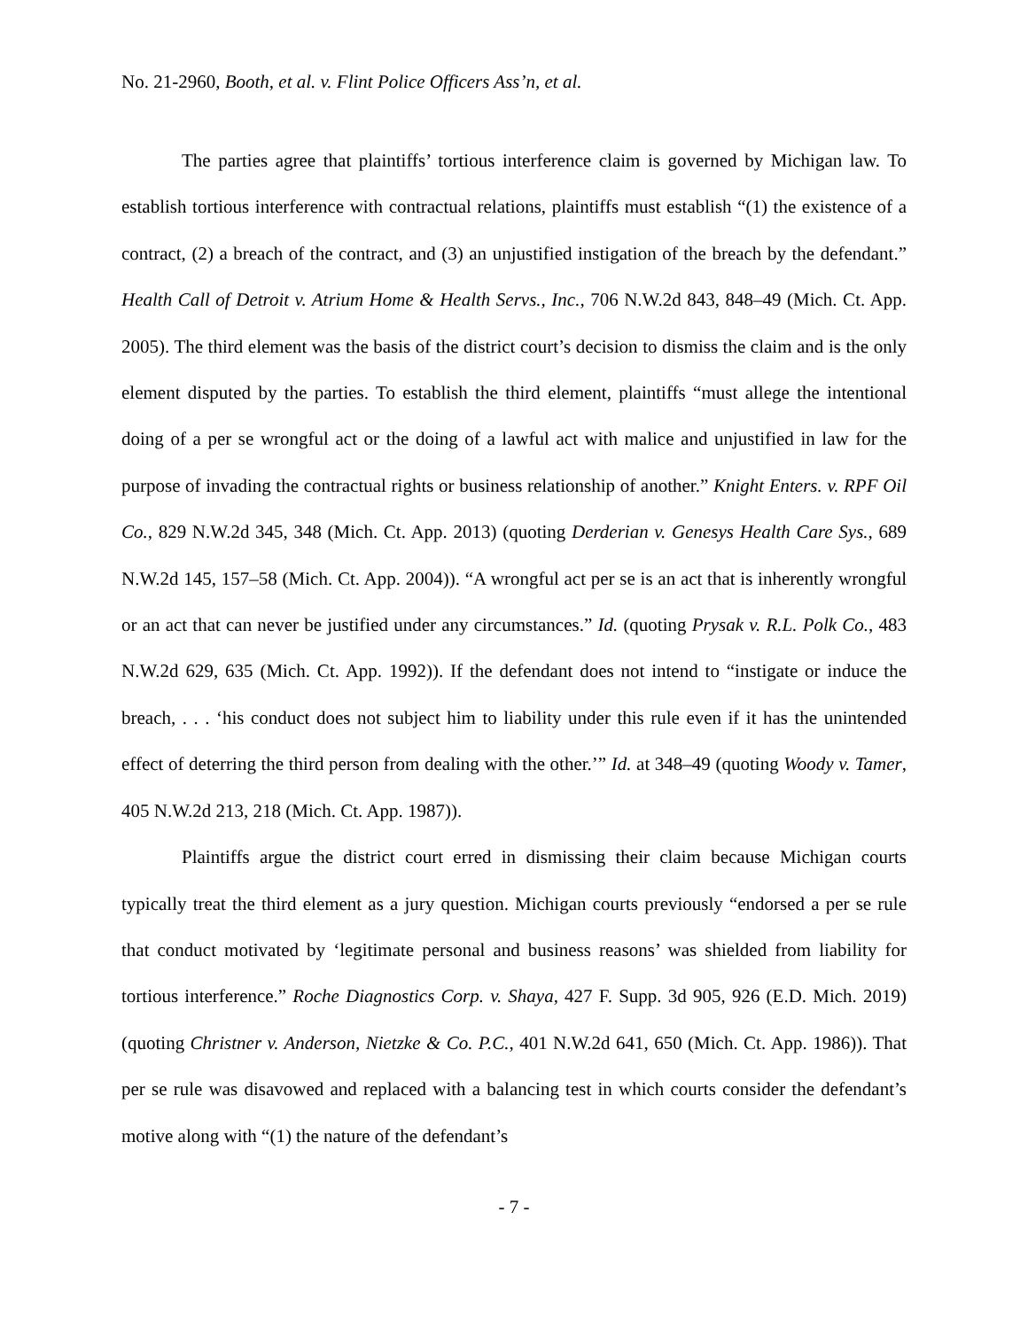No. 21-2960, Booth, et al. v. Flint Police Officers Ass’n, et al.
The parties agree that plaintiffs’ tortious interference claim is governed by Michigan law. To establish tortious interference with contractual relations, plaintiffs must establish “(1) the existence of a contract, (2) a breach of the contract, and (3) an unjustified instigation of the breach by the defendant.” Health Call of Detroit v. Atrium Home & Health Servs., Inc., 706 N.W.2d 843, 848–49 (Mich. Ct. App. 2005). The third element was the basis of the district court’s decision to dismiss the claim and is the only element disputed by the parties. To establish the third element, plaintiffs “must allege the intentional doing of a per se wrongful act or the doing of a lawful act with malice and unjustified in law for the purpose of invading the contractual rights or business relationship of another.” Knight Enters. v. RPF Oil Co., 829 N.W.2d 345, 348 (Mich. Ct. App. 2013) (quoting Derderian v. Genesys Health Care Sys., 689 N.W.2d 145, 157–58 (Mich. Ct. App. 2004)). “A wrongful act per se is an act that is inherently wrongful or an act that can never be justified under any circumstances.” Id. (quoting Prysak v. R.L. Polk Co., 483 N.W.2d 629, 635 (Mich. Ct. App. 1992)). If the defendant does not intend to “instigate or induce the breach, . . . ‘his conduct does not subject him to liability under this rule even if it has the unintended effect of deterring the third person from dealing with the other.’” Id. at 348–49 (quoting Woody v. Tamer, 405 N.W.2d 213, 218 (Mich. Ct. App. 1987)).
Plaintiffs argue the district court erred in dismissing their claim because Michigan courts typically treat the third element as a jury question. Michigan courts previously “endorsed a per se rule that conduct motivated by ‘legitimate personal and business reasons’ was shielded from liability for tortious interference.” Roche Diagnostics Corp. v. Shaya, 427 F. Supp. 3d 905, 926 (E.D. Mich. 2019) (quoting Christner v. Anderson, Nietzke & Co. P.C., 401 N.W.2d 641, 650 (Mich. Ct. App. 1986)). That per se rule was disavowed and replaced with a balancing test in which courts consider the defendant’s motive along with “(1) the nature of the defendant’s
- 7 -